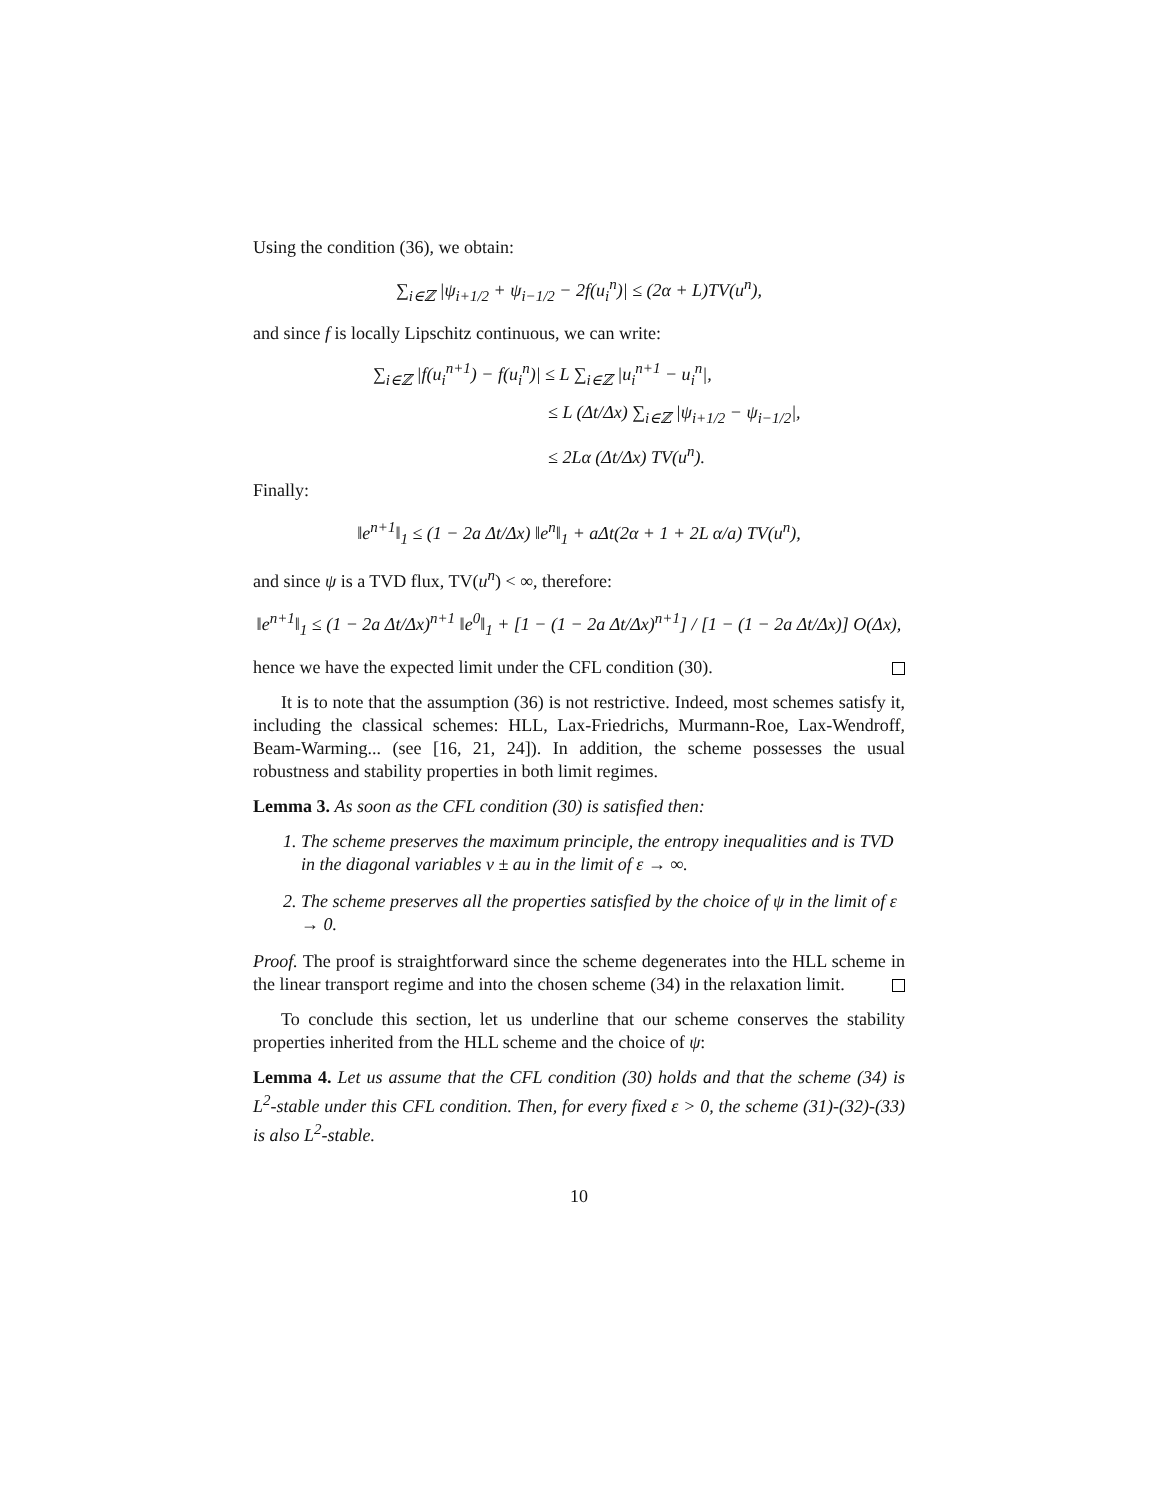Using the condition (36), we obtain:
∑<sub>i∈ℤ</sub> |ψ<sub>i+1/2</sub> + ψ<sub>i−1/2</sub> − 2f(u<sub>i</sub><sup>n</sup>)| ≤ (2α + L)TV(u<sup>n</sup>),
and since f is locally Lipschitz continuous, we can write:
∑<sub>i∈ℤ</sub> |f(u<sub>i</sub><sup>n+1</sup>) − f(u<sub>i</sub><sup>n</sup>)| ≤ L ∑<sub>i∈ℤ</sub> |u<sub>i</sub><sup>n+1</sup> − u<sub>i</sub><sup>n</sup>|,
≤ L (Δt/Δx) ∑<sub>i∈ℤ</sub> |ψ<sub>i+1/2</sub> − ψ<sub>i−1/2</sub>|,
≤ 2Lα (Δt/Δx) TV(u<sup>n</sup>).
Finally:
‖e<sup>n+1</sup>‖<sub>1</sub> ≤ (1 − 2a Δt/Δx) ‖e<sup>n</sup>‖<sub>1</sub> + aΔt(2α + 1 + 2L α/a) TV(u<sup>n</sup>),
and since ψ is a TVD flux, TV(u<sup>n</sup>) < ∞, therefore:
‖e<sup>n+1</sup>‖<sub>1</sub> ≤ (1 − 2a Δt/Δx)<sup>n+1</sup> ‖e<sup>0</sup>‖<sub>1</sub> + [1 − (1 − 2a Δt/Δx)<sup>n+1</sup>] / [1 − (1 − 2a Δt/Δx)] O(Δx),
hence we have the expected limit under the CFL condition (30).
It is to note that the assumption (36) is not restrictive. Indeed, most schemes satisfy it, including the classical schemes: HLL, Lax-Friedrichs, Murmann-Roe, Lax-Wendroff, Beam-Warming... (see [16, 21, 24]). In addition, the scheme possesses the usual robustness and stability properties in both limit regimes.
Lemma 3. As soon as the CFL condition (30) is satisfied then:
1. The scheme preserves the maximum principle, the entropy inequalities and is TVD in the diagonal variables v ± au in the limit of ε → ∞.
2. The scheme preserves all the properties satisfied by the choice of ψ in the limit of ε → 0.
Proof. The proof is straightforward since the scheme degenerates into the HLL scheme in the linear transport regime and into the chosen scheme (34) in the relaxation limit.
To conclude this section, let us underline that our scheme conserves the stability properties inherited from the HLL scheme and the choice of ψ:
Lemma 4. Let us assume that the CFL condition (30) holds and that the scheme (34) is L<sup>2</sup>-stable under this CFL condition. Then, for every fixed ε > 0, the scheme (31)-(32)-(33) is also L<sup>2</sup>-stable.
10